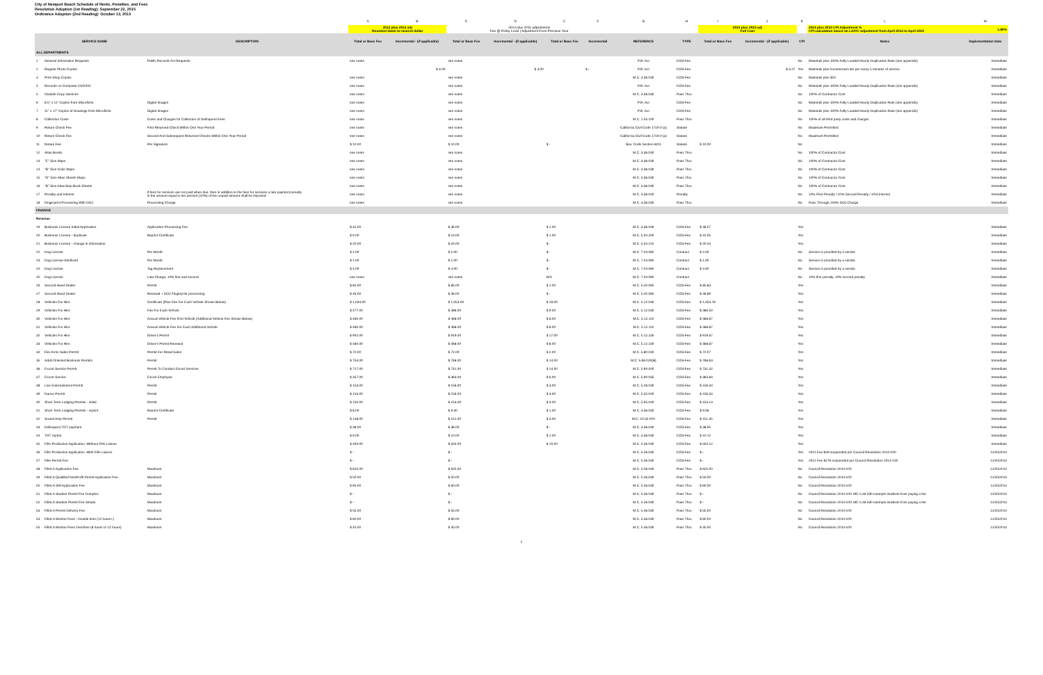City of Newport Beach Schedule of Rents, Penalties, and Fees
Resolution Adoption (1st Reading): September 22, 2015
Ordinance Adoption (2nd Reading): October 13, 2015
| | | | A | B | C | D | E | F | G | H | I | J | K | L | M |
| | | | 2012 plus 2013 adj Rounded down to nearest dollar | | 2014 plus 2015 adjustments Fee @ Policy Level / Adjustment From Previous Year | | | | | | 2014 plus 2015 adj Full Cost | | | 2014 plus 2015 CPI Adjustment % CPI calculation based on LA/OC adjustment from April 2013 to April 2015 | 1.89% |
| | SERVICE NAME | DESCRIPTION | Total or Base Fee | Incremental - (if applicable) | Total or Base Fee | Incremental - (if applicable) | Total or Base Fee | Incremental | REFERENCE | TYPE | Total or Base Fee | Incremental - (if applicable) | CPI | Notes | Implementation Date |
| ALL DEPARTMENTS | | | | | | | | | | | | | | | |
| 1 | General Information Requests | Public Records Act Requests | see notes | | see notes | | | | P.R. Act | COS-Fee | | | No | Materials plus 100% Fully Loaded Hourly Duplication Rate (see appendix) | Immediate |
| 2 | Regular Photo Copies | | | $ 3.00 | | $ 3.00 | | $ - | P.R. Act | COS-Fee | | $ 3.27 | Yes | Materials plus incremental rate per every 5 minutes of service | Immediate |
| 3 | Print Shop Copies | | see notes | | see notes | | | | M.C. 3.36.030 | COS-Fee | | | No | Materials plus $10 | Immediate |
| 4 | Records on Computer DVD/CD | | see notes | | see notes | | | | P.R. Act | COS-Fee | | | No | Materials plus 100% Fully Loaded Hourly Duplication Rate (see appendix) | Immediate |
| 5 | Outside Copy Services | | see notes | | see notes | | | | M.C. 3.36.030 | Pass Thru | | | No | 100% of Contractor Cost | Immediate |
| 6 | 8.5" x 11" Copies from Microfiche | Digital Images | see notes | | see notes | | | | P.R. Act | COS-Fee | | | No | Materials plus 100% Fully Loaded Hourly Duplication Rate (see appendix) | Immediate |
| 7 | 11" x 17" Copies of Drawings from Microfiche | Digital Images | see notes | | see notes | | | | P.R. Act | COS-Fee | | | No | Materials plus 100% Fully Loaded Hourly Duplication Rate (see appendix) | Immediate |
| 8 | Collection Costs | Costs and Charges for Collection of Delinquent Fees | see notes | | see notes | | | | M.C. 1.05.100 | Pass Thru | | | No | 100% of all third party costs and charges | Immediate |
| 9 | Return Check Fee | First Returned Check Within One Year Period | see notes | | see notes | | | | California Civil Code 1719.0 (a) | Statute | | | No | Maximum Permitted | Immediate |
| 10 | Return Check Fee | Second And Subsequent Returned Checks Within One Year Period | see notes | | see notes | | | | California Civil Code 1719.0 (a) | Statute | | | No | Maximum Permitted | Immediate |
| 11 | Notary Fee | Per Signature | $ 10.00 | | $ 10.00 | | $ - | | Gov. Code Section 8211 | Statute | $ 10.00 | | No | | Immediate |
| 12 | Atlas Books | | see notes | | see notes | | | | M.C. 3.36.030 | Pass Thru | | | No | 100% of Contractor Cost | Immediate |
| 13 | "E" Size Maps | | see notes | | see notes | | | | M.C. 3.36.030 | Pass Thru | | | No | 100% of Contractor Cost | Immediate |
| 14 | "B" Size Color Maps | | see notes | | see notes | | | | M.C. 3.36.030 | Pass Thru | | | No | 100% of Contractor Cost | Immediate |
| 15 | "D" Size Atlas Sheets Maps | | see notes | | see notes | | | | M.C. 3.36.030 | Pass Thru | | | No | 100% of Contractor Cost | Immediate |
| 16 | "B" Size Atlas Map Book Sheets | | see notes | | see notes | | | | M.C. 3.36.030 | Pass Thru | | | No | 100% of Contractor Cost | Immediate |
| 17 | Penalty and Interest | If fees for services are not paid when due, then in addition to the fees for services a late payment penalty in the amount equal to ten percent (10%) of the unpaid amount shall be imposed. | see notes | | see notes | | | | M.C. 3.36.040 | Penalty | | | No | 10% First Penalty / 10% Second Penalty / 10% Interest | Immediate |
| 18 | Fingerprint Processing With DOJ | Processing Charge | see notes | | see notes | | | | M.C. 3.36.030 | Pass Thru | | | No | Pass Through 100% DOJ Charge | Immediate |
| FINANCE | | | | | | | | | | | | | | | |
| Revenue | | | | | | | | | | | | | | | |
| 19 | Business License Initial Application | Application Processing Fee | $ 45.00 | | $ 46.00 | | $ 1.00 | | M.C. 3.36.030 | COS-Fee | $ 46.57 | | Yes | | Immediate |
| 20 | Business License - duplicate | Reprint Certificate | $ 9.00 | | $ 10.00 | | $ 1.00 | | M.C. 5.04.200 | COS-Fee | $ 10.05 | | Yes | | Immediate |
| 21 | Business License - change in information | | $ 20.00 | | $ 20.00 | | $ - | | M.C. 5.04.210 | COS-Fee | $ 20.44 | | Yes | | Immediate |
| 22 | Dog License | Per Month | $ 2.00 | | $ 2.00 | | $ - | | M.C. 7.04.060 | Contract | $ 2.00 | | No | Service is provided by a vendor. | Immediate |
| 23 | Dog License-Sterilized | Per Month | $ 1.00 | | $ 1.00 | | $ - | | M.C. 7.04.060 | Contract | $ 1.00 | | No | Service is provided by a vendor. | Immediate |
| 24 | Dog License | Tag Replacement | $ 4.00 | | $ 4.00 | | $ - | | M.C. 7.04.060 | Contract | $ 4.00 | | No | Service is provided by a vendor. | Immediate |
| 25 | Dog License | Late Charge, 10% first and second | see notes | | see notes | | N/A | | M.C. 7.04.060 | Contract | | | No | 10% first penalty, 10% second penalty | Immediate |
| 26 | Second Hand Dealer | Permit | $ 84.00 | | $ 85.00 | | $ 1.00 | | M.C. 5.20.060 | COS-Fee | $ 85.83 | | Yes | | Immediate |
| 27 | Second Hand Dealer | Renewal + DOJ Fingerprint processing | $ 46.00 | | $ 46.00 | | $ - | | M.C. 5.20.060 | COS-Fee | $ 46.89 | | Yes | | Immediate |
| 28 | Vehicles For Hire | Certificate (Plus Fee For Each Vehicle Shown Below) | $ 1,034.00 | | $ 1,053.00 | | $ 19.00 | | M.C. 5.12.030 | COS-Fee | $ 1,053.78 | | Yes | | Immediate |
| 29 | Vehicles For Hire | Fee For Each Vehicle | $ 477.00 | | $ 486.00 | | $ 9.00 | | M.C. 5.12.030 | COS-Fee | $ 486.59 | | Yes | | Immediate |
| 30 | Vehicles For Hire | Annual Vehicle Fee First Vehicle (Additional Vehicle Fee Shown Below) | $ 460.00 | | $ 468.00 | | $ 8.00 | | M.C. 5.12.110 | COS-Fee | $ 468.87 | | Yes | | Immediate |
| 31 | Vehicles For Hire | Annual Vehicle Fee For Each Additional Vehicle | $ 460.00 | | $ 468.00 | | $ 8.00 | | M.C. 5.12.110 | COS-Fee | $ 468.87 | | Yes | | Immediate |
| 32 | Vehicles For Hire | Driver's Permit | $ 902.00 | | $ 919.00 | | $ 17.00 | | M.C. 5.12.230 | COS-Fee | $ 919.67 | | Yes | | Immediate |
| 33 | Vehicles For Hire | Driver's Permit Renewal | $ 460.00 | | $ 468.00 | | $ 8.00 | | M.C. 5.12.230 | COS-Fee | $ 468.87 | | Yes | | Immediate |
| 34 | Fire Arms Sales Permit | Permit For Retail Sales | $ 70.00 | | $ 72.00 | | $ 2.00 | | M.C. 5.80.040 | COS-Fee | $ 72.07 | | Yes | | Immediate |
| 35 | Adult Oriented Business Permits | Permit | $ 754.00 | | $ 768.00 | | $ 14.00 | | M.C. 5.96.020(B) | COS-Fee | $ 768.63 | | Yes | | Immediate |
| 36 | Escort Service Permit | Permit To Conduct Escort Services | $ 717.00 | | $ 731.00 | | $ 14.00 | | M.C. 5.90.020 | COS-Fee | $ 731.32 | | Yes | | Immediate |
| 37 | Escort Service | Escort Employee | $ 357.00 | | $ 363.00 | | $ 6.00 | | M.C. 5.90.035 | COS-Fee | $ 363.84 | | Yes | | Immediate |
| 38 | Live Entertainment Permit | Permit | $ 153.00 | | $ 156.00 | | $ 3.00 | | M.C. 5.28.030 | COS-Fee | $ 156.34 | | Yes | | Immediate |
| 39 | Dance Permit | Permit | $ 153.00 | | $ 156.00 | | $ 3.00 | | M.C. 5.32.040 | COS-Fee | $ 156.34 | | Yes | | Immediate |
| 40 | Short Term Lodging Permits - initial | Permit | $ 150.00 | | $ 153.00 | | $ 3.00 | | M.C. 5.95.040 | COS-Fee | $ 153.13 | | Yes | | Immediate |
| 41 | Short Term Lodging Permits - reprint | Reprint Certificate | $ 8.00 | | $ 9.00 | | $ 1.00 | | M.C. 3.36.030 | COS-Fee | $ 9.06 | | Yes | | Immediate |
| 42 | Sound Amp Permit | Permit | $ 148.00 | | $ 151.00 | | $ 3.00 | | M.C. 10.32.020 | COS-Fee | $ 151.35 | | Yes | | Immediate |
| 43 | Delinquent TOT payment | | $ 38.00 | | $ 38.00 | | $ - | | M.C. 3.36.030 | COS-Fee | $ 38.95 | | Yes | | Immediate |
| 44 | TOT reprint | | $ 9.00 | | $ 10.00 | | $ 1.00 | | M.C. 3.36.030 | COS-Fee | $ 10.12 | | Yes | | Immediate |
| 45 | Film Production Application -Without Film Liaison | | $ 494.00 | | $ 504.00 | | $ 10.00 | | M.C. 5.46.030 | COS-Fee | $ 504.12 | | Yes | | Immediate |
| 46 | Film Production Application -With Film Liaison | | $ - | | $ - | | | | M.C. 5.46.030 | COS-Fee | $ - | | Yes | 2012 Fee $49 suspended per Council Resolution 2014-100 | 11/25/2014 |
| 47 | Film Permit Fee | | $ - | | $ - | | | | M.C. 5.46.030 | COS-Fee | $ - | | Yes | 2012 Fee $276 suspended per Council Resolution 2014-100 | 11/25/2014 |
| 48 | FilmLA Application Fee | Maximum | $ 625.00 | | $ 625.00 | | | | M.C. 5.46.030 | Pass Thru | $ 625.00 | | No | Council Resolution 2014-100 | 11/25/2014 |
| 49 | FilmLA Qualified NonProfit Permit Application Fee | Maximum | $ 50.00 | | $ 50.00 | | | | M.C. 5.46.030 | Pass Thru | $ 50.00 | | No | Council Resolution 2014-100 | 11/25/2014 |
| 50 | FilmLA Still Application Fee | Maximum | $ 60.00 | | $ 60.00 | | | | M.C. 5.46.030 | Pass Thru | $ 60.00 | | No | Council Resolution 2014-100 | 11/25/2014 |
| 51 | FilmLA Student Permit Fee Complex | Maximum | $ - | | $ - | | | | M.C. 5.46.030 | Pass Thru | $ - | | No | Council Resolution 2014-100; MC 5.46.030 exempts students from paying a fee | 11/25/2014 |
| 52 | FilmLA Student Permit Fee Simple | Maximum | $ - | | $ - | | | | M.C. 5.46.030 | Pass Thru | $ - | | No | Council Resolution 2014-100; MC 5.46.030 exempts students from paying a fee | 11/25/2014 |
| 53 | FilmLA Permit Delivery Fee | Maximum | $ 55.00 | | $ 55.00 | | | | M.C. 5.46.030 | Pass Thru | $ 55.00 | | No | Council Resolution 2014-100 | 11/25/2014 |
| 54 | FilmLA Monitor Fees - Double time (12 hours+) | Maximum | $ 60.00 | | $ 60.00 | | | | M.C. 5.46.030 | Pass Thru | $ 60.00 | | No | Council Resolution 2014-100 | 11/25/2014 |
| 55 | FilmLA Monitor Fees Overtime (8 hours to 12 hours) | Maximum | $ 45.00 | | $ 45.00 | | | | M.C. 5.46.030 | Pass Thru | $ 45.00 | | No | Council Resolution 2014-100 | 11/25/2014 |
1